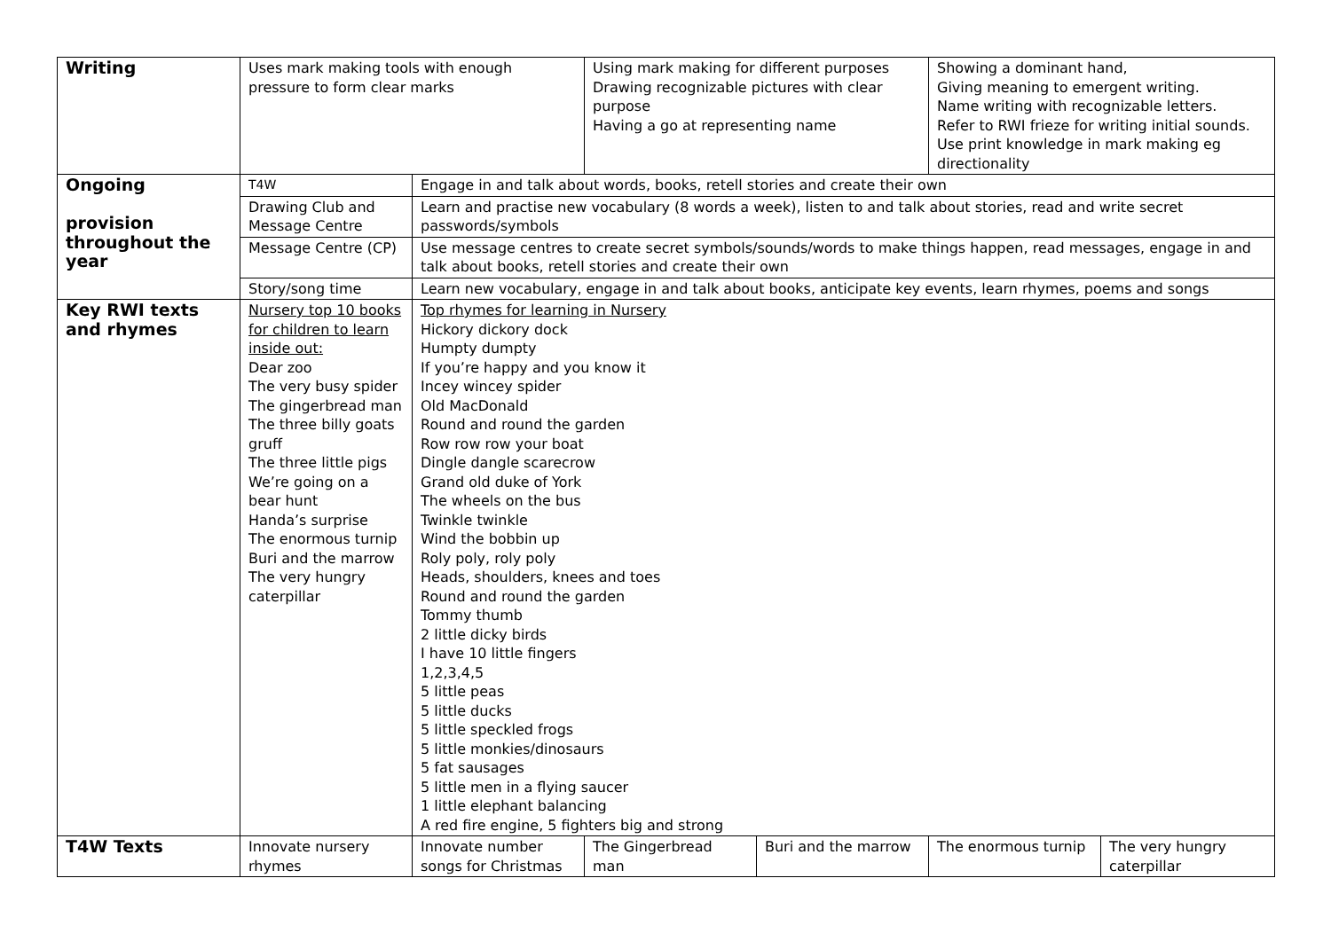| Writing | Uses mark making tools with enough pressure to form clear marks | | Using mark making for different purposes Drawing recognizable pictures with clear purpose Having a go at representing name | | Showing a dominant hand, Giving meaning to emergent writing. Name writing with recognizable letters. Refer to RWI frieze for writing initial sounds. Use print knowledge in mark making eg directionality | |
| Ongoing provision throughout the year | T4W | Engage in and talk about words, books, retell stories and create their own | | | | |
| | Drawing Club and Message Centre | Learn and practise new vocabulary (8 words a week), listen to and talk about stories, read and write secret passwords/symbols | | | | |
| | Message Centre (CP) | Use message centres to create secret symbols/sounds/words to make things happen, read messages, engage in and talk about books, retell stories and create their own | | | | |
| | Story/song time | Learn new vocabulary, engage in and talk about books, anticipate key events, learn rhymes, poems and songs | | | | |
| Key RWI texts and rhymes | Nursery top 10 books for children to learn inside out: Dear zoo The very busy spider The gingerbread man The three billy goats gruff The three little pigs We’re going on a bear hunt Handa’s surprise The enormous turnip Buri and the marrow The very hungry caterpillar | Top rhymes for learning in Nursery Hickory dickory dock Humpty dumpty If you’re happy and you know it Incey wincey spider Old MacDonald Round and round the garden Row row row your boat Dingle dangle scarecrow Grand old duke of York The wheels on the bus Twinkle twinkle Wind the bobbin up Roly poly, roly poly Heads, shoulders, knees and toes Round and round the garden Tommy thumb 2 little dicky birds I have 10 little fingers 1,2,3,4,5 5 little peas 5 little ducks 5 little speckled frogs 5 little monkies/dinosaurs 5 fat sausages 5 little men in a flying saucer 1 little elephant balancing A red fire engine, 5 fighters big and strong | | | | |
| T4W Texts | Innovate nursery rhymes | Innovate number songs for Christmas | The Gingerbread man | Buri and the marrow | The enormous turnip | The very hungry caterpillar |